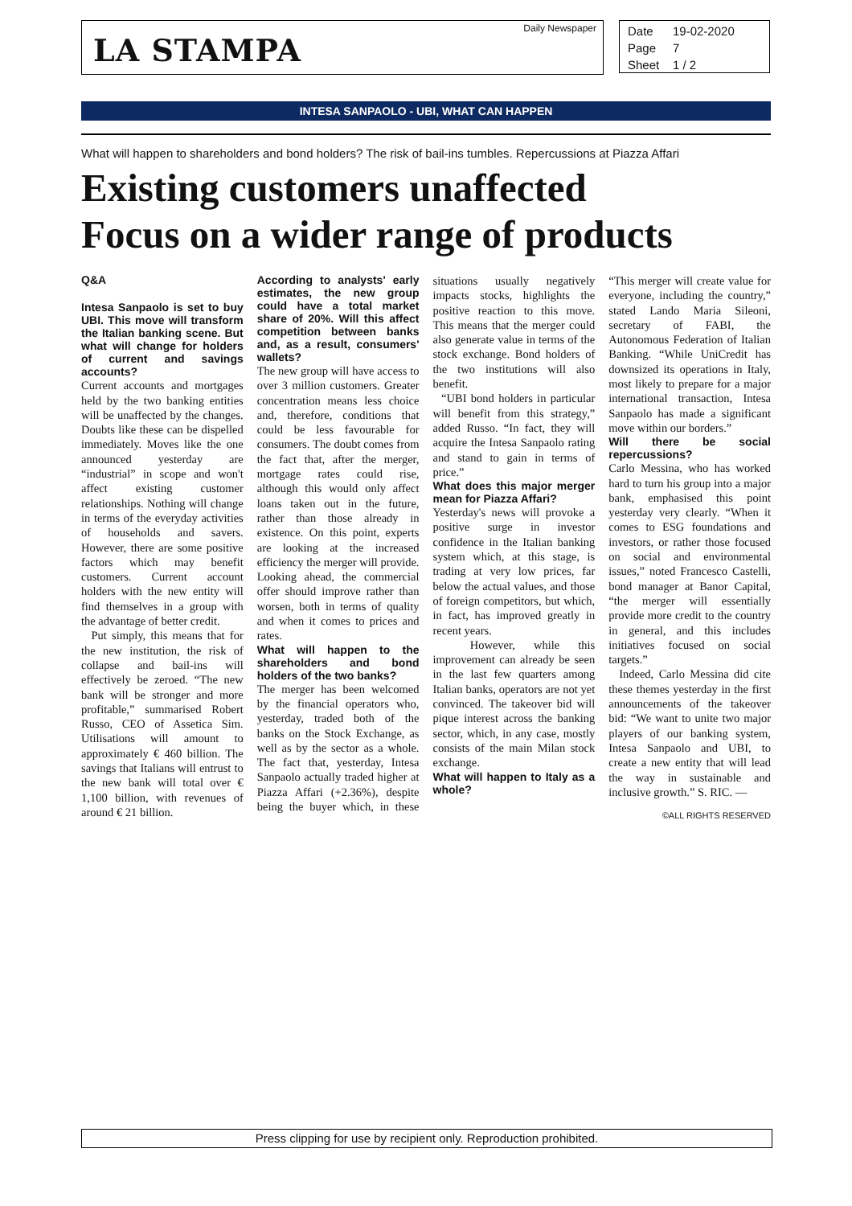LA STAMPA
Daily Newspaper
Date 19-02-2020
Page 7
Sheet 1 / 2
INTESA SANPAOLO - UBI, WHAT CAN HAPPEN
What will happen to shareholders and bond holders? The risk of bail-ins tumbles. Repercussions at Piazza Affari
Existing customers unaffected
Focus on a wider range of products
Q&A
Intesa Sanpaolo is set to buy UBI. This move will transform the Italian banking scene. But what will change for holders of current and savings accounts?
Current accounts and mortgages held by the two banking entities will be unaffected by the changes. Doubts like these can be dispelled immediately. Moves like the one announced yesterday are “industrial” in scope and won't affect existing customer relationships. Nothing will change in terms of the everyday activities of households and savers. However, there are some positive factors which may benefit customers. Current account holders with the new entity will find themselves in a group with the advantage of better credit.
Put simply, this means that for the new institution, the risk of collapse and bail-ins will effectively be zeroed. “The new bank will be stronger and more profitable,” summarised Robert Russo, CEO of Assetica Sim. Utilisations will amount to approximately € 460 billion. The savings that Italians will entrust to the new bank will total over € 1,100 billion, with revenues of around € 21 billion.
According to analysts' early estimates, the new group could have a total market share of 20%. Will this affect competition between banks and, as a result, consumers' wallets?
The new group will have access to over 3 million customers. Greater concentration means less choice and, therefore, conditions that could be less favourable for consumers. The doubt comes from the fact that, after the merger, mortgage rates could rise, although this would only affect loans taken out in the future, rather than those already in existence. On this point, experts are looking at the increased efficiency the merger will provide. Looking ahead, the commercial offer should improve rather than worsen, both in terms of quality and when it comes to prices and rates.
What will happen to the shareholders and bond holders of the two banks?
The merger has been welcomed by the financial operators who, yesterday, traded both of the banks on the Stock Exchange, as well as by the sector as a whole. The fact that, yesterday, Intesa Sanpaolo actually traded higher at Piazza Affari (+2.36%), despite being the buyer which, in these situations usually negatively impacts stocks, highlights the positive reaction to this move. This means that the merger could also generate value in terms of the stock exchange. Bond holders of the two institutions will also benefit.
“UBI bond holders in particular will benefit from this strategy,” added Russo. “In fact, they will acquire the Intesa Sanpaolo rating and stand to gain in terms of price.”
What does this major merger mean for Piazza Affari?
Yesterday's news will provoke a positive surge in investor confidence in the Italian banking system which, at this stage, is trading at very low prices, far below the actual values, and those of foreign competitors, but which, in fact, has improved greatly in recent years.
However, while this improvement can already be seen in the last few quarters among Italian banks, operators are not yet convinced. The takeover bid will pique interest across the banking sector, which, in any case, mostly consists of the main Milan stock exchange.
What will happen to Italy as a whole?
“This merger will create value for everyone, including the country,” stated Lando Maria Sileoni, secretary of FABI, the Autonomous Federation of Italian Banking. “While UniCredit has downsized its operations in Italy, most likely to prepare for a major international transaction, Intesa Sanpaolo has made a significant move within our borders.”
Will there be social repercussions?
Carlo Messina, who has worked hard to turn his group into a major bank, emphasised this point yesterday very clearly. “When it comes to ESG foundations and investors, or rather those focused on social and environmental issues,” noted Francesco Castelli, bond manager at Banor Capital, “the merger will essentially provide more credit to the country in general, and this includes initiatives focused on social targets.”
Indeed, Carlo Messina did cite these themes yesterday in the first announcements of the takeover bid: “We want to unite two major players of our banking system, Intesa Sanpaolo and UBI, to create a new entity that will lead the way in sustainable and inclusive growth.” S. RIC. —
©ALL RIGHTS RESERVED
Press clipping for use by recipient only. Reproduction prohibited.